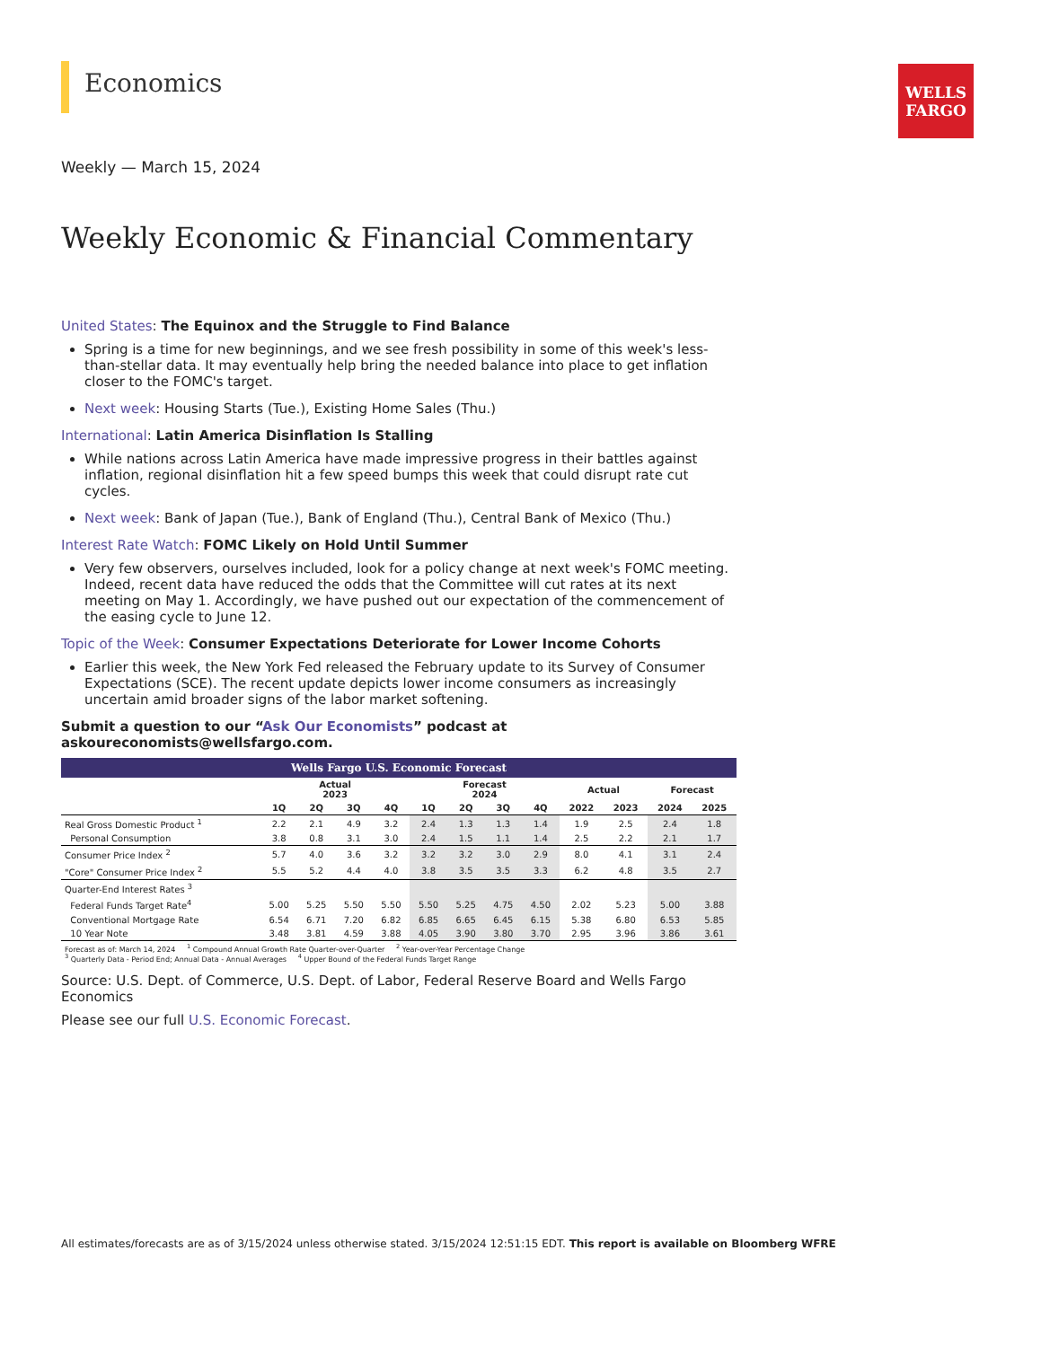WELLS
FARGO
Economics
Weekly — March 15, 2024
Weekly Economic & Financial Commentary
United States: The Equinox and the Struggle to Find Balance
Spring is a time for new beginnings, and we see fresh possibility in some of this week's less-than-stellar data. It may eventually help bring the needed balance into place to get inflation closer to the FOMC's target.
Next week: Housing Starts (Tue.), Existing Home Sales (Thu.)
International: Latin America Disinflation Is Stalling
While nations across Latin America have made impressive progress in their battles against inflation, regional disinflation hit a few speed bumps this week that could disrupt rate cut cycles.
Next week: Bank of Japan (Tue.), Bank of England (Thu.), Central Bank of Mexico (Thu.)
Interest Rate Watch: FOMC Likely on Hold Until Summer
Very few observers, ourselves included, look for a policy change at next week's FOMC meeting. Indeed, recent data have reduced the odds that the Committee will cut rates at its next meeting on May 1. Accordingly, we have pushed out our expectation of the commencement of the easing cycle to June 12.
Topic of the Week: Consumer Expectations Deteriorate for Lower Income Cohorts
Earlier this week, the New York Fed released the February update to its Survey of Consumer Expectations (SCE). The recent update depicts lower income consumers as increasingly uncertain amid broader signs of the labor market softening.
Submit a question to our “Ask Our Economists” podcast at askoureconomists@wellsfargo.com.
| Wells Fargo U.S. Economic Forecast | | | | | | | | | | | | |
| | Actual 2023 | | | | Forecast 2024 | | | | Actual | | Forecast | |
| | 1Q | 2Q | 3Q | 4Q | 1Q | 2Q | 3Q | 4Q | 2022 | 2023 | 2024 | 2025 |
| Real Gross Domestic Product <sup>1</sup> | 2.2 | 2.1 | 4.9 | 3.2 | 2.4 | 1.3 | 1.3 | 1.4 | 1.9 | 2.5 | 2.4 | 1.8 |
| Personal Consumption | 3.8 | 0.8 | 3.1 | 3.0 | 2.4 | 1.5 | 1.1 | 1.4 | 2.5 | 2.2 | 2.1 | 1.7 |
| Consumer Price Index <sup>2</sup> | 5.7 | 4.0 | 3.6 | 3.2 | 3.2 | 3.2 | 3.0 | 2.9 | 8.0 | 4.1 | 3.1 | 2.4 |
| "Core" Consumer Price Index <sup>2</sup> | 5.5 | 5.2 | 4.4 | 4.0 | 3.8 | 3.5 | 3.5 | 3.3 | 6.2 | 4.8 | 3.5 | 2.7 |
| Quarter-End Interest Rates <sup>3</sup> | | | | | | | | | | | | |
| Federal Funds Target Rate<sup>4</sup> | 5.00 | 5.25 | 5.50 | 5.50 | 5.50 | 5.25 | 4.75 | 4.50 | 2.02 | 5.23 | 5.00 | 3.88 |
| Conventional Mortgage Rate | 6.54 | 6.71 | 7.20 | 6.82 | 6.85 | 6.65 | 6.45 | 6.15 | 5.38 | 6.80 | 6.53 | 5.85 |
| 10 Year Note | 3.48 | 3.81 | 4.59 | 3.88 | 4.05 | 3.90 | 3.80 | 3.70 | 2.95 | 3.96 | 3.86 | 3.61 |
| Forecast as of: March 14, 2024 <sup>1</sup> Compound Annual Growth Rate Quarter-over-Quarter <sup>2</sup> Year-over-Year Percentage Change <sup>3</sup> Quarterly Data - Period End; Annual Data - Annual Averages <sup>4</sup> Upper Bound of the Federal Funds Target Range | | | | | | | | | | | | |
Source: U.S. Dept. of Commerce, U.S. Dept. of Labor, Federal Reserve Board and Wells Fargo Economics
Please see our full U.S. Economic Forecast.
All estimates/forecasts are as of 3/15/2024 unless otherwise stated. 3/15/2024 12:51:15 EDT. This report is available on Bloomberg WFRE